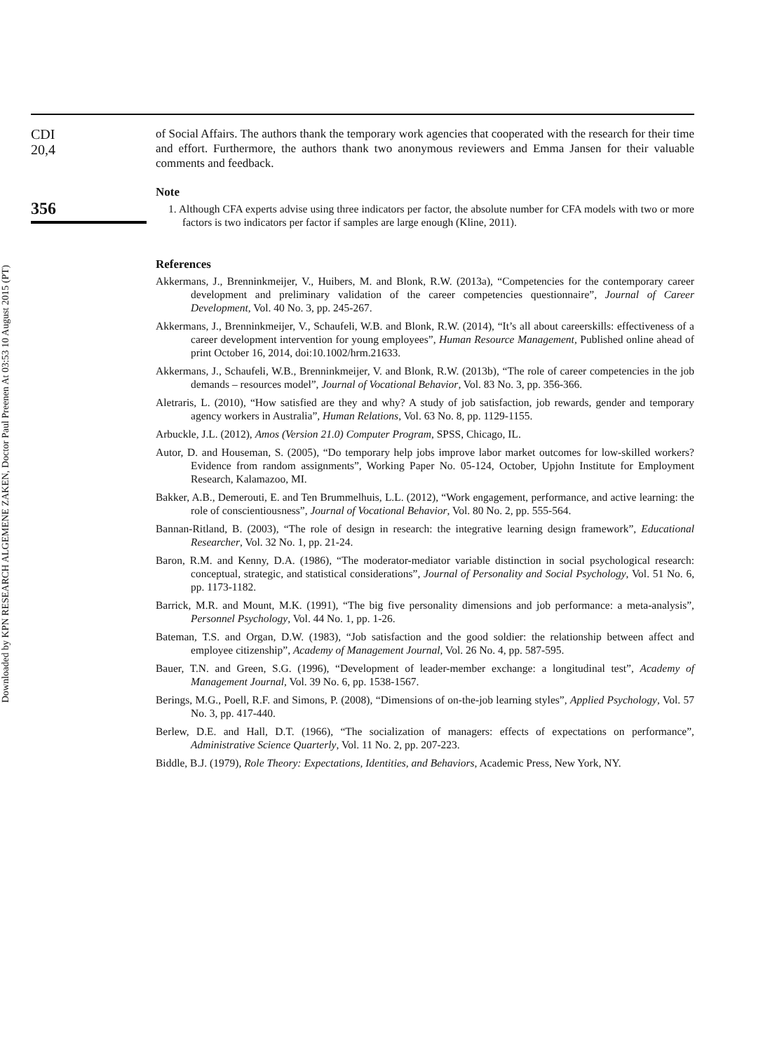Downloaded by KPN RESEARCH ALGEMENE ZAKEN, Doctor Paul Preenen At 03:53 10 August 2015 (PT)
CDI
20,4
356
of Social Affairs. The authors thank the temporary work agencies that cooperated with the research for their time and effort. Furthermore, the authors thank two anonymous reviewers and Emma Jansen for their valuable comments and feedback.
Note
1. Although CFA experts advise using three indicators per factor, the absolute number for CFA models with two or more factors is two indicators per factor if samples are large enough (Kline, 2011).
References
Akkermans, J., Brenninkmeijer, V., Huibers, M. and Blonk, R.W. (2013a), “Competencies for the contemporary career development and preliminary validation of the career competencies questionnaire”, Journal of Career Development, Vol. 40 No. 3, pp. 245-267.
Akkermans, J., Brenninkmeijer, V., Schaufeli, W.B. and Blonk, R.W. (2014), “It’s all about careerskills: effectiveness of a career development intervention for young employees”, Human Resource Management, Published online ahead of print October 16, 2014, doi:10.1002/hrm.21633.
Akkermans, J., Schaufeli, W.B., Brenninkmeijer, V. and Blonk, R.W. (2013b), “The role of career competencies in the job demands – resources model”, Journal of Vocational Behavior, Vol. 83 No. 3, pp. 356-366.
Aletraris, L. (2010), “How satisfied are they and why? A study of job satisfaction, job rewards, gender and temporary agency workers in Australia”, Human Relations, Vol. 63 No. 8, pp. 1129-1155.
Arbuckle, J.L. (2012), Amos (Version 21.0) Computer Program, SPSS, Chicago, IL.
Autor, D. and Houseman, S. (2005), “Do temporary help jobs improve labor market outcomes for low-skilled workers? Evidence from random assignments”, Working Paper No. 05-124, October, Upjohn Institute for Employment Research, Kalamazoo, MI.
Bakker, A.B., Demerouti, E. and Ten Brummelhuis, L.L. (2012), “Work engagement, performance, and active learning: the role of conscientiousness”, Journal of Vocational Behavior, Vol. 80 No. 2, pp. 555-564.
Bannan-Ritland, B. (2003), “The role of design in research: the integrative learning design framework”, Educational Researcher, Vol. 32 No. 1, pp. 21-24.
Baron, R.M. and Kenny, D.A. (1986), “The moderator-mediator variable distinction in social psychological research: conceptual, strategic, and statistical considerations”, Journal of Personality and Social Psychology, Vol. 51 No. 6, pp. 1173-1182.
Barrick, M.R. and Mount, M.K. (1991), “The big five personality dimensions and job performance: a meta-analysis”, Personnel Psychology, Vol. 44 No. 1, pp. 1-26.
Bateman, T.S. and Organ, D.W. (1983), “Job satisfaction and the good soldier: the relationship between affect and employee citizenship”, Academy of Management Journal, Vol. 26 No. 4, pp. 587-595.
Bauer, T.N. and Green, S.G. (1996), “Development of leader-member exchange: a longitudinal test”, Academy of Management Journal, Vol. 39 No. 6, pp. 1538-1567.
Berings, M.G., Poell, R.F. and Simons, P. (2008), “Dimensions of on-the-job learning styles”, Applied Psychology, Vol. 57 No. 3, pp. 417-440.
Berlew, D.E. and Hall, D.T. (1966), “The socialization of managers: effects of expectations on performance”, Administrative Science Quarterly, Vol. 11 No. 2, pp. 207-223.
Biddle, B.J. (1979), Role Theory: Expectations, Identities, and Behaviors, Academic Press, New York, NY.